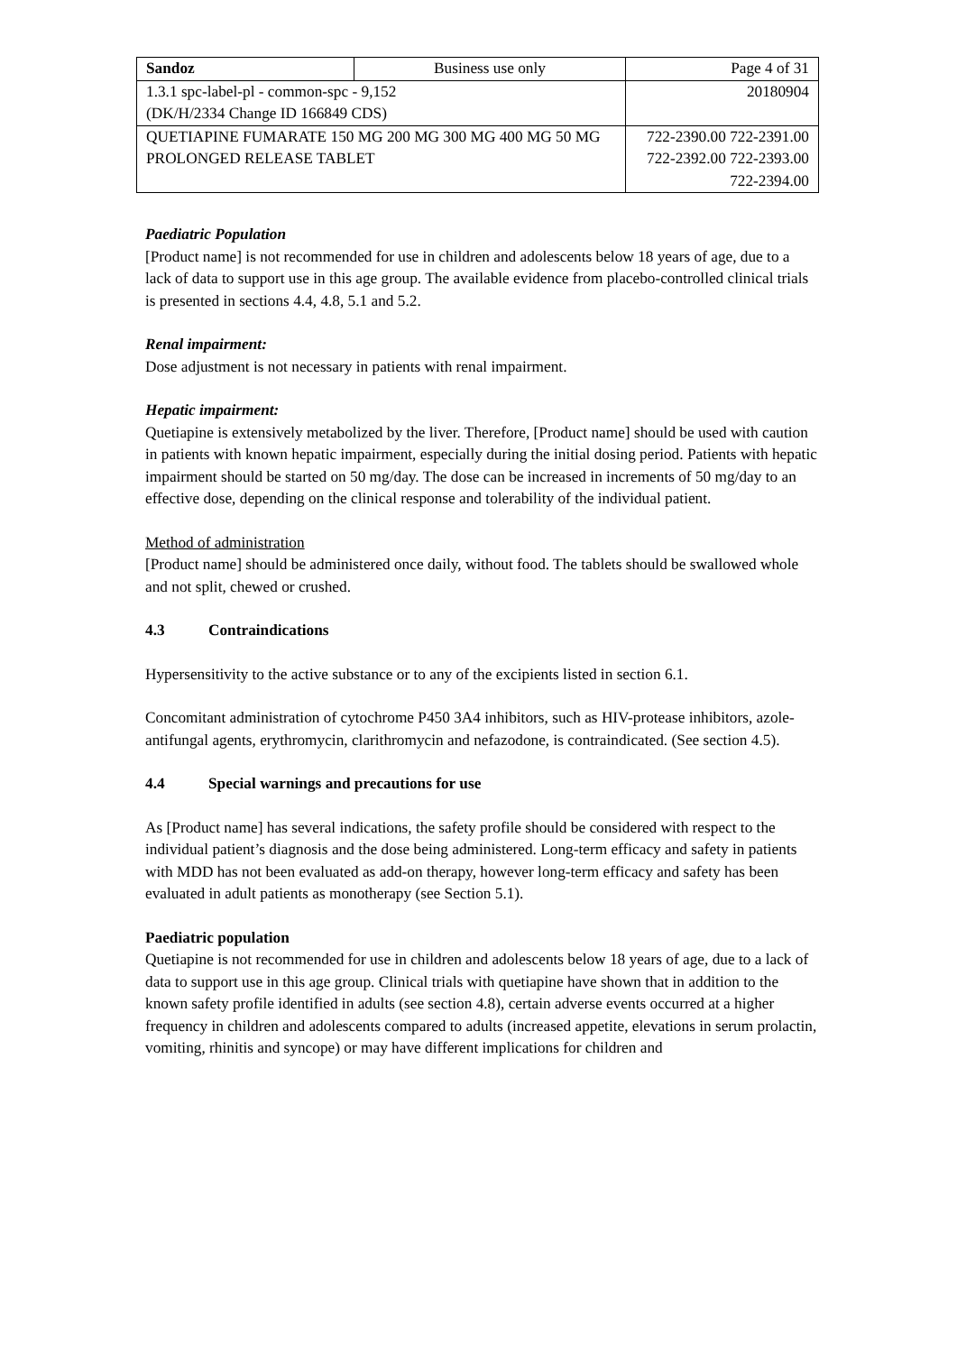| Sandoz | Business use only | Page 4 of 31 |
| 1.3.1 spc-label-pl - common-spc - 9,152 (DK/H/2334 Change ID 166849 CDS) | | 20180904 |
| QUETIAPINE FUMARATE 150 MG 200 MG 300 MG 400 MG 50 MG PROLONGED RELEASE TABLET | | 722-2390.00 722-2391.00 722-2392.00 722-2393.00 722-2394.00 |
Paediatric Population
[Product name] is not recommended for use in children and adolescents below 18 years of age, due to a lack of data to support use in this age group. The available evidence from placebo-controlled clinical trials is presented in sections 4.4, 4.8, 5.1 and 5.2.
Renal impairment:
Dose adjustment is not necessary in patients with renal impairment.
Hepatic impairment:
Quetiapine is extensively metabolized by the liver. Therefore, [Product name] should be used with caution in patients with known hepatic impairment, especially during the initial dosing period. Patients with hepatic impairment should be started on 50 mg/day. The dose can be increased in increments of 50 mg/day to an effective dose, depending on the clinical response and tolerability of the individual patient.
Method of administration
[Product name] should be administered once daily, without food. The tablets should be swallowed whole and not split, chewed or crushed.
4.3 Contraindications
Hypersensitivity to the active substance or to any of the excipients listed in section 6.1.
Concomitant administration of cytochrome P450 3A4 inhibitors, such as HIV-protease inhibitors, azole-antifungal agents, erythromycin, clarithromycin and nefazodone, is contraindicated. (See section 4.5).
4.4 Special warnings and precautions for use
As [Product name] has several indications, the safety profile should be considered with respect to the individual patient’s diagnosis and the dose being administered. Long-term efficacy and safety in patients with MDD has not been evaluated as add-on therapy, however long-term efficacy and safety has been evaluated in adult patients as monotherapy (see Section 5.1).
Paediatric population
Quetiapine is not recommended for use in children and adolescents below 18 years of age, due to a lack of data to support use in this age group. Clinical trials with quetiapine have shown that in addition to the known safety profile identified in adults (see section 4.8), certain adverse events occurred at a higher frequency in children and adolescents compared to adults (increased appetite, elevations in serum prolactin, vomiting, rhinitis and syncope) or may have different implications for children and